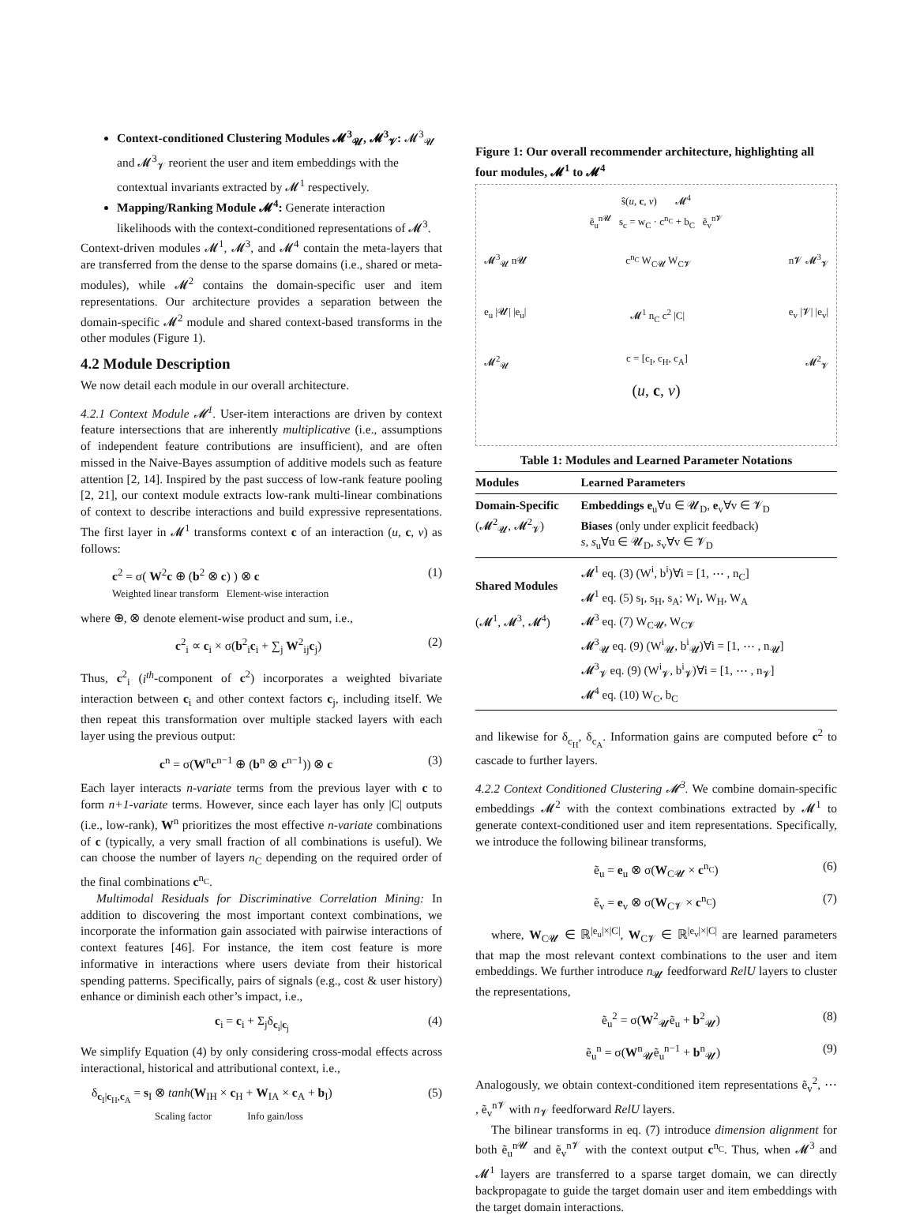Context-conditioned Clustering Modules 𝓜<sup>3</sup><sub>𝓤</sub>, 𝓜<sup>3</sup><sub>𝓥</sub>: 𝓜<sup>3</sup><sub>𝓤</sub> and 𝓜<sup>3</sup><sub>𝓥</sub> reorient the user and item embeddings with the contextual invariants extracted by 𝓜<sup>1</sup> respectively.
Mapping/Ranking Module 𝓜<sup>4</sup>: Generate interaction likelihoods with the context-conditioned representations of 𝓜<sup>3</sup>.
Context-driven modules 𝓜<sup>1</sup>, 𝓜<sup>3</sup>, and 𝓜<sup>4</sup> contain the meta-layers that are transferred from the dense to the sparse domains (i.e., shared or meta-modules), while 𝓜<sup>2</sup> contains the domain-specific user and item representations. Our architecture provides a separation between the domain-specific 𝓜<sup>2</sup> module and shared context-based transforms in the other modules (Figure 1).
4.2 Module Description
We now detail each module in our overall architecture.
4.2.1 Context Module 𝓜<sup>1</sup>. User-item interactions are driven by context feature intersections that are inherently multiplicative (i.e., assumptions of independent feature contributions are insufficient), and are often missed in the Naive-Bayes assumption of additive models such as feature attention [2, 14]. Inspired by the past success of low-rank feature pooling [2, 21], our context module extracts low-rank multi-linear combinations of context to describe interactions and build expressive representations. The first layer in 𝓜<sup>1</sup> transforms context c of an interaction (u, c, v) as follows:
c<sup>2</sup> = σ( W<sup>2</sup>c ⊕ (b<sup>2</sup> ⊗ c) ) ⊗ c
Weighted linear transform Element-wise interaction (1)
where ⊕, ⊗ denote element-wise product and sum, i.e.,
c<sup>2</sup><sub>i</sub> ∝ c<sub>i</sub> × σ(b<sup>2</sup><sub>i</sub>c<sub>i</sub> + ∑<sub>j</sub> W<sup>2</sup><sub>ij</sub>c<sub>j</sub>) (2)
Thus, c<sup>2</sup><sub>i</sub> (i<sup>th</sup>-component of c<sup>2</sup>) incorporates a weighted bivariate interaction between c<sub>i</sub> and other context factors c<sub>j</sub>, including itself. We then repeat this transformation over multiple stacked layers with each layer using the previous output:
c<sup>n</sup> = σ(W<sup>n</sup>c<sup>n−1</sup> ⊕ (b<sup>n</sup> ⊗ c<sup>n−1</sup>)) ⊗ c (3)
Each layer interacts n-variate terms from the previous layer with c to form n+1-variate terms. However, since each layer has only |C| outputs (i.e., low-rank), W<sup>n</sup> prioritizes the most effective n-variate combinations of c (typically, a very small fraction of all combinations is useful). We can choose the number of layers n<sub>C</sub> depending on the required order of the final combinations c<sup>n<sub>C</sub></sup>.
Multimodal Residuals for Discriminative Correlation Mining: In addition to discovering the most important context combinations, we incorporate the information gain associated with pairwise interactions of context features [46]. For instance, the item cost feature is more informative in interactions where users deviate from their historical spending patterns. Specifically, pairs of signals (e.g., cost & user history) enhance or diminish each other’s impact, i.e.,
c<sub>i</sub> = c<sub>i</sub> + Σ<sub>j</sub>δ<sub>c<sub>i</sub>|c<sub>j</sub></sub> (4)
We simplify Equation (4) by only considering cross-modal effects across interactional, historical and attributional context, i.e.,
δ<sub>c<sub>I</sub>|c<sub>H</sub>,c<sub>A</sub></sub> = s<sub>I</sub> ⊗ tanh(W<sub>IH</sub> × c<sub>H</sub> + W<sub>IA</sub> × c<sub>A</sub> + b<sub>I</sub>)
Scaling factor Info gain/loss (5)
Figure 1: Our overall recommender architecture, highlighting all four modules, 𝓜<sup>1</sup> to 𝓜<sup>4</sup>
ŝ(u, c, v) 𝓜<sup>4</sup>
ẽ<sub>u</sub><sup>n𝓤</sup> s<sub>c</sub> = w<sub>C</sub> · c<sup>n<sub>C</sub></sup> + b<sub>C</sub> ẽ<sub>v</sub><sup>n𝓥</sup>
𝓜<sup>3</sup><sub>𝓤</sub> n𝓤 c<sup>n<sub>C</sub></sup> W<sub>C𝓤</sub> W<sub>C𝓥</sub> n𝓥 𝓜<sup>3</sup><sub>𝓥</sub>
e<sub>u</sub> |𝓤| |e<sub>u</sub>| 𝓜<sup>1</sup> n<sub>C</sub> c<sup>2</sup> |C| e<sub>v</sub> |𝓥| |e<sub>v</sub>|
𝓜<sup>2</sup><sub>𝓤</sub> c = [c<sub>I</sub>, c<sub>H</sub>, c<sub>A</sub>] 𝓜<sup>2</sup><sub>𝓥</sub>
(u, c, v)
Table 1: Modules and Learned Parameter Notations
| Modules | Learned Parameters |
| --- | --- |
| Domain-Specific (𝓜<sup>2</sup><sub>𝓤</sub>, 𝓜<sup>2</sup><sub>𝓥</sub>) | Embeddings e<sub>u</sub>∀u ∈ 𝓤<sub>D</sub>, e<sub>v</sub>∀v ∈ 𝓥<sub>D</sub> Biases (only under explicit feedback) s , s<sub>u</sub>∀u ∈ 𝓤<sub>D</sub>, s<sub>v</sub>∀v ∈ 𝓥<sub>D</sub> |
| Shared Modules (𝓜<sup>1</sup>, 𝓜<sup>3</sup>, 𝓜<sup>4</sup>) | 𝓜<sup>1</sup> eq. (3) (W<sup>i</sup>, b<sup>i</sup>)∀i = [1, ⋯ , n<sub>C</sub>] 𝓜<sup>1</sup> eq. (5) s<sub>I</sub>, s<sub>H</sub>, s<sub>A</sub>; W<sub>I</sub>, W<sub>H</sub>, W<sub>A</sub> 𝓜<sup>3</sup> eq. (7) W<sub>C𝓤</sub>, W<sub>C𝓥</sub> 𝓜<sup>3</sup><sub>𝓤</sub> eq. (9) (W<sup>i</sup><sub>𝓤</sub>, b<sup>i</sup><sub>𝓤</sub>)∀i = [1, ⋯ , n<sub>𝓤</sub>] 𝓜<sup>3</sup><sub>𝓥</sub> eq. (9) (W<sup>i</sup><sub>𝓥</sub>, b<sup>i</sup><sub>𝓥</sub>)∀i = [1, ⋯ , n<sub>𝓥</sub>] 𝓜<sup>4</sup> eq. (10) W<sub>C</sub>, b<sub>C</sub> |
and likewise for δ<sub>c<sub>H</sub></sub>, δ<sub>c<sub>A</sub></sub>. Information gains are computed before c<sup>2</sup> to cascade to further layers.
4.2.2 Context Conditioned Clustering 𝓜<sup>3</sup>. We combine domain-specific embeddings 𝓜<sup>2</sup> with the context combinations extracted by 𝓜<sup>1</sup> to generate context-conditioned user and item representations. Specifically, we introduce the following bilinear transforms,
ẽ<sub>u</sub> = e<sub>u</sub> ⊗ σ(W<sub>C𝓤</sub> × c<sup>n<sub>C</sub></sup>) (6)
ẽ<sub>v</sub> = e<sub>v</sub> ⊗ σ(W<sub>C𝓥</sub> × c<sup>n<sub>C</sub></sup>) (7)
where, W<sub>C𝓤</sub> ∈ ℝ<sup>|e<sub>u</sub>|×|C|</sup>, W<sub>C𝓥</sub> ∈ ℝ<sup>|e<sub>v</sub>|×|C|</sup> are learned parameters that map the most relevant context combinations to the user and item embeddings. We further introduce n<sub>𝓤</sub> feedforward RelU layers to cluster the representations,
ẽ<sub>u</sub><sup>2</sup> = σ(W<sup>2</sup><sub>𝓤</sub>ẽ<sub>u</sub> + b<sup>2</sup><sub>𝓤</sub>) (8)
ẽ<sub>u</sub><sup>n</sup> = σ(W<sup>n</sup><sub>𝓤</sub>ẽ<sub>u</sub><sup>n−1</sup> + b<sup>n</sup><sub>𝓤</sub>) (9)
Analogously, we obtain context-conditioned item representations ẽ<sub>v</sub><sup>2</sup>, ⋯ , ẽ<sub>v</sub><sup>n𝓥</sup> with n<sub>𝓥</sub> feedforward RelU layers.
The bilinear transforms in eq. (7) introduce dimension alignment for both ẽ<sub>u</sub><sup>n𝓤</sup> and ẽ<sub>v</sub><sup>n𝓥</sup> with the context output c<sup>n<sub>C</sub></sup>. Thus, when 𝓜<sup>3</sup> and 𝓜<sup>1</sup> layers are transferred to a sparse target domain, we can directly backpropagate to guide the target domain user and item embeddings with the target domain interactions.